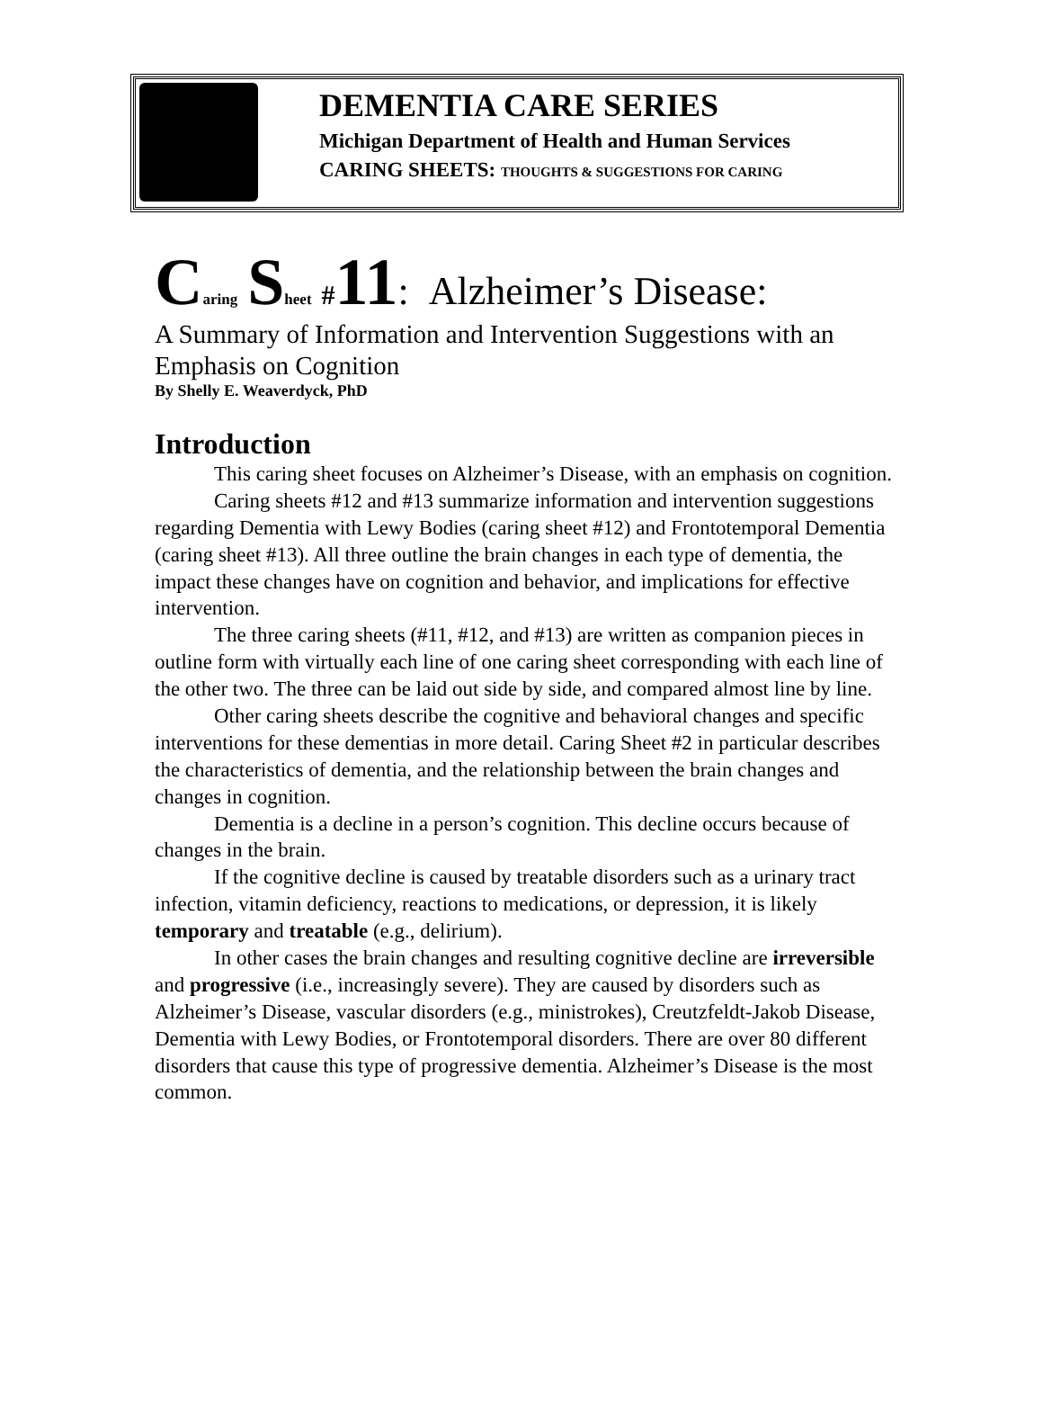DEMENTIA CARE SERIES
Michigan Department of Health and Human Services
CARING SHEETS: THOUGHTS & SUGGESTIONS FOR CARING
Caring Sheet #11: Alzheimer’s Disease:
A Summary of Information and Intervention Suggestions with an Emphasis on Cognition
By Shelly E. Weaverdyck, PhD
Introduction
This caring sheet focuses on Alzheimer’s Disease, with an emphasis on cognition.
Caring sheets #12 and #13 summarize information and intervention suggestions regarding Dementia with Lewy Bodies (caring sheet #12) and Frontotemporal Dementia (caring sheet #13). All three outline the brain changes in each type of dementia, the impact these changes have on cognition and behavior, and implications for effective intervention.
The three caring sheets (#11, #12, and #13) are written as companion pieces in outline form with virtually each line of one caring sheet corresponding with each line of the other two. The three can be laid out side by side, and compared almost line by line.
Other caring sheets describe the cognitive and behavioral changes and specific interventions for these dementias in more detail. Caring Sheet #2 in particular describes the characteristics of dementia, and the relationship between the brain changes and changes in cognition.
Dementia is a decline in a person’s cognition. This decline occurs because of changes in the brain.
If the cognitive decline is caused by treatable disorders such as a urinary tract infection, vitamin deficiency, reactions to medications, or depression, it is likely temporary and treatable (e.g., delirium).
In other cases the brain changes and resulting cognitive decline are irreversible and progressive (i.e., increasingly severe). They are caused by disorders such as Alzheimer’s Disease, vascular disorders (e.g., ministrokes), Creutzfeldt-Jakob Disease, Dementia with Lewy Bodies, or Frontotemporal disorders. There are over 80 different disorders that cause this type of progressive dementia. Alzheimer’s Disease is the most common.